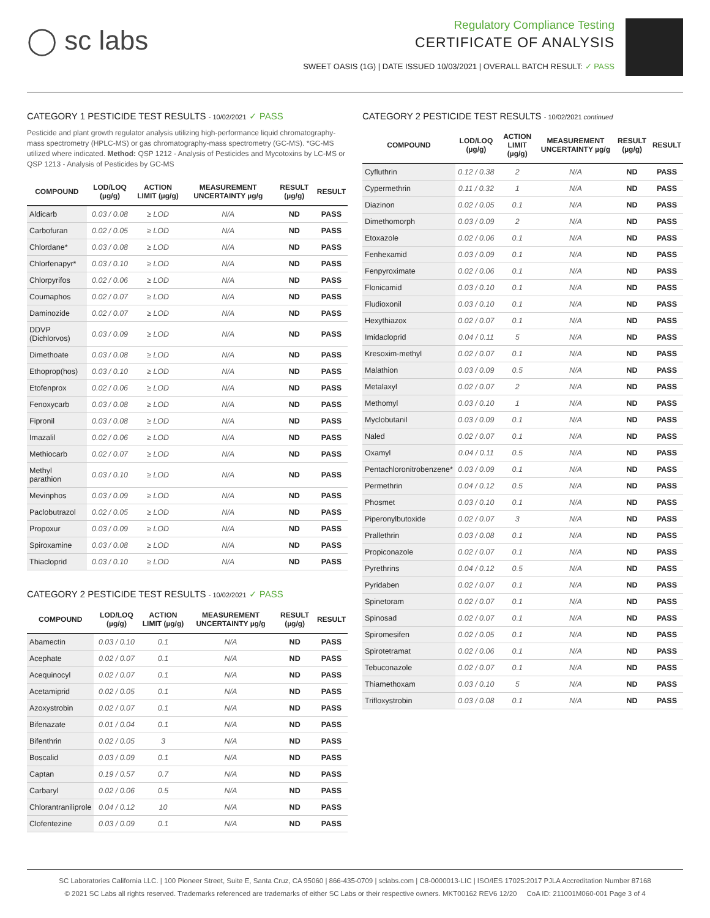◯ sc labs
Regulatory Compliance Testing
CERTIFICATE OF ANALYSIS
SWEET OASIS (1G) | DATE ISSUED 10/03/2021 | OVERALL BATCH RESULT: ✓ PASS
CATEGORY 1 PESTICIDE TEST RESULTS - 10/02/2021 ✓ PASS
Pesticide and plant growth regulator analysis utilizing high-performance liquid chromatography-mass spectrometry (HPLC-MS) or gas chromatography-mass spectrometry (GC-MS). *GC-MS utilized where indicated. Method: QSP 1212 - Analysis of Pesticides and Mycotoxins by LC-MS or QSP 1213 - Analysis of Pesticides by GC-MS
| COMPOUND | LOD/LOQ (µg/g) | ACTION LIMIT (µg/g) | MEASUREMENT UNCERTAINTY µg/g | RESULT (µg/g) | RESULT |
| --- | --- | --- | --- | --- | --- |
| Aldicarb | 0.03 / 0.08 | ≥ LOD | N/A | ND | PASS |
| Carbofuran | 0.02 / 0.05 | ≥ LOD | N/A | ND | PASS |
| Chlordane* | 0.03 / 0.08 | ≥ LOD | N/A | ND | PASS |
| Chlorfenapyr* | 0.03 / 0.10 | ≥ LOD | N/A | ND | PASS |
| Chlorpyrifos | 0.02 / 0.06 | ≥ LOD | N/A | ND | PASS |
| Coumaphos | 0.02 / 0.07 | ≥ LOD | N/A | ND | PASS |
| Daminozide | 0.02 / 0.07 | ≥ LOD | N/A | ND | PASS |
| DDVP (Dichlorvos) | 0.03 / 0.09 | ≥ LOD | N/A | ND | PASS |
| Dimethoate | 0.03 / 0.08 | ≥ LOD | N/A | ND | PASS |
| Ethoprop(hos) | 0.03 / 0.10 | ≥ LOD | N/A | ND | PASS |
| Etofenprox | 0.02 / 0.06 | ≥ LOD | N/A | ND | PASS |
| Fenoxycarb | 0.03 / 0.08 | ≥ LOD | N/A | ND | PASS |
| Fipronil | 0.03 / 0.08 | ≥ LOD | N/A | ND | PASS |
| Imazalil | 0.02 / 0.06 | ≥ LOD | N/A | ND | PASS |
| Methiocarb | 0.02 / 0.07 | ≥ LOD | N/A | ND | PASS |
| Methyl parathion | 0.03 / 0.10 | ≥ LOD | N/A | ND | PASS |
| Mevinphos | 0.03 / 0.09 | ≥ LOD | N/A | ND | PASS |
| Paclobutrazol | 0.02 / 0.05 | ≥ LOD | N/A | ND | PASS |
| Propoxur | 0.03 / 0.09 | ≥ LOD | N/A | ND | PASS |
| Spiroxamine | 0.03 / 0.08 | ≥ LOD | N/A | ND | PASS |
| Thiacloprid | 0.03 / 0.10 | ≥ LOD | N/A | ND | PASS |
CATEGORY 2 PESTICIDE TEST RESULTS - 10/02/2021 ✓ PASS
| COMPOUND | LOD/LOQ (µg/g) | ACTION LIMIT (µg/g) | MEASUREMENT UNCERTAINTY µg/g | RESULT (µg/g) | RESULT |
| --- | --- | --- | --- | --- | --- |
| Abamectin | 0.03 / 0.10 | 0.1 | N/A | ND | PASS |
| Acephate | 0.02 / 0.07 | 0.1 | N/A | ND | PASS |
| Acequinocyl | 0.02 / 0.07 | 0.1 | N/A | ND | PASS |
| Acetamiprid | 0.02 / 0.05 | 0.1 | N/A | ND | PASS |
| Azoxystrobin | 0.02 / 0.07 | 0.1 | N/A | ND | PASS |
| Bifenazate | 0.01 / 0.04 | 0.1 | N/A | ND | PASS |
| Bifenthrin | 0.02 / 0.05 | 3 | N/A | ND | PASS |
| Boscalid | 0.03 / 0.09 | 0.1 | N/A | ND | PASS |
| Captan | 0.19 / 0.57 | 0.7 | N/A | ND | PASS |
| Carbaryl | 0.02 / 0.06 | 0.5 | N/A | ND | PASS |
| Chlorantraniliprole | 0.04 / 0.12 | 10 | N/A | ND | PASS |
| Clofentezine | 0.03 / 0.09 | 0.1 | N/A | ND | PASS |
CATEGORY 2 PESTICIDE TEST RESULTS - 10/02/2021 continued
| COMPOUND | LOD/LOQ (µg/g) | ACTION LIMIT (µg/g) | MEASUREMENT UNCERTAINTY µg/g | RESULT (µg/g) | RESULT |
| --- | --- | --- | --- | --- | --- |
| Cyfluthrin | 0.12 / 0.38 | 2 | N/A | ND | PASS |
| Cypermethrin | 0.11 / 0.32 | 1 | N/A | ND | PASS |
| Diazinon | 0.02 / 0.05 | 0.1 | N/A | ND | PASS |
| Dimethomorph | 0.03 / 0.09 | 2 | N/A | ND | PASS |
| Etoxazole | 0.02 / 0.06 | 0.1 | N/A | ND | PASS |
| Fenhexamid | 0.03 / 0.09 | 0.1 | N/A | ND | PASS |
| Fenpyroximate | 0.02 / 0.06 | 0.1 | N/A | ND | PASS |
| Flonicamid | 0.03 / 0.10 | 0.1 | N/A | ND | PASS |
| Fludioxonil | 0.03 / 0.10 | 0.1 | N/A | ND | PASS |
| Hexythiazox | 0.02 / 0.07 | 0.1 | N/A | ND | PASS |
| Imidacloprid | 0.04 / 0.11 | 5 | N/A | ND | PASS |
| Kresoxim-methyl | 0.02 / 0.07 | 0.1 | N/A | ND | PASS |
| Malathion | 0.03 / 0.09 | 0.5 | N/A | ND | PASS |
| Metalaxyl | 0.02 / 0.07 | 2 | N/A | ND | PASS |
| Methomyl | 0.03 / 0.10 | 1 | N/A | ND | PASS |
| Myclobutanil | 0.03 / 0.09 | 0.1 | N/A | ND | PASS |
| Naled | 0.02 / 0.07 | 0.1 | N/A | ND | PASS |
| Oxamyl | 0.04 / 0.11 | 0.5 | N/A | ND | PASS |
| Pentachloronitrobenzene* | 0.03 / 0.09 | 0.1 | N/A | ND | PASS |
| Permethrin | 0.04 / 0.12 | 0.5 | N/A | ND | PASS |
| Phosmet | 0.03 / 0.10 | 0.1 | N/A | ND | PASS |
| Piperonylbutoxide | 0.02 / 0.07 | 3 | N/A | ND | PASS |
| Prallethrin | 0.03 / 0.08 | 0.1 | N/A | ND | PASS |
| Propiconazole | 0.02 / 0.07 | 0.1 | N/A | ND | PASS |
| Pyrethrins | 0.04 / 0.12 | 0.5 | N/A | ND | PASS |
| Pyridaben | 0.02 / 0.07 | 0.1 | N/A | ND | PASS |
| Spinetoram | 0.02 / 0.07 | 0.1 | N/A | ND | PASS |
| Spinosad | 0.02 / 0.07 | 0.1 | N/A | ND | PASS |
| Spiromesifen | 0.02 / 0.05 | 0.1 | N/A | ND | PASS |
| Spirotetramat | 0.02 / 0.06 | 0.1 | N/A | ND | PASS |
| Tebuconazole | 0.02 / 0.07 | 0.1 | N/A | ND | PASS |
| Thiamethoxam | 0.03 / 0.10 | 5 | N/A | ND | PASS |
| Trifloxystrobin | 0.03 / 0.08 | 0.1 | N/A | ND | PASS |
SC Laboratories California LLC. | 100 Pioneer Street, Suite E, Santa Cruz, CA 95060 | 866-435-0709 | sclabs.com | C8-0000013-LIC | ISO/IES 17025:2017 PJLA Accreditation Number 87168
© 2021 SC Labs all rights reserved. Trademarks referenced are trademarks of either SC Labs or their respective owners. MKT00162 REV6 12/20 CoA ID: 211001M060-001 Page 3 of 4